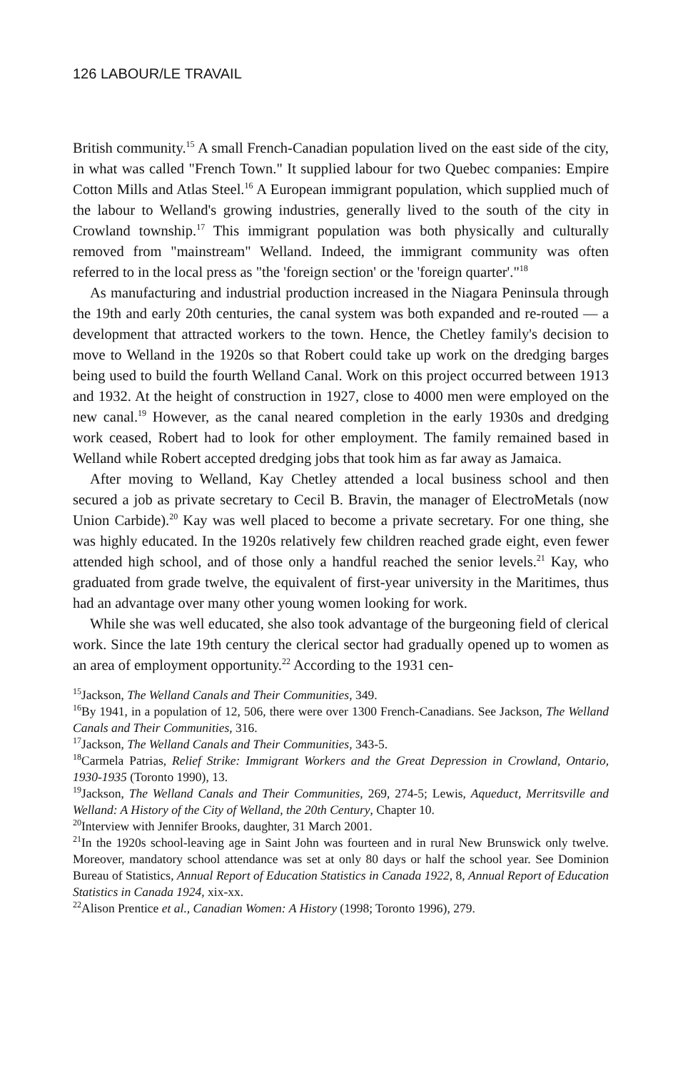126 LABOUR/LE TRAVAIL
British community.<sup>15</sup> A small French-Canadian population lived on the east side of the city, in what was called "French Town." It supplied labour for two Quebec companies: Empire Cotton Mills and Atlas Steel.<sup>16</sup> A European immigrant population, which supplied much of the labour to Welland's growing industries, generally lived to the south of the city in Crowland township.<sup>17</sup> This immigrant population was both physically and culturally removed from "mainstream" Welland. Indeed, the immigrant community was often referred to in the local press as "the 'foreign section' or the 'foreign quarter'."<sup>18</sup>
As manufacturing and industrial production increased in the Niagara Peninsula through the 19th and early 20th centuries, the canal system was both expanded and re-routed — a development that attracted workers to the town. Hence, the Chetley family's decision to move to Welland in the 1920s so that Robert could take up work on the dredging barges being used to build the fourth Welland Canal. Work on this project occurred between 1913 and 1932. At the height of construction in 1927, close to 4000 men were employed on the new canal.<sup>19</sup> However, as the canal neared completion in the early 1930s and dredging work ceased, Robert had to look for other employment. The family remained based in Welland while Robert accepted dredging jobs that took him as far away as Jamaica.
After moving to Welland, Kay Chetley attended a local business school and then secured a job as private secretary to Cecil B. Bravin, the manager of ElectroMetals (now Union Carbide).<sup>20</sup> Kay was well placed to become a private secretary. For one thing, she was highly educated. In the 1920s relatively few children reached grade eight, even fewer attended high school, and of those only a handful reached the senior levels.<sup>21</sup> Kay, who graduated from grade twelve, the equivalent of first-year university in the Maritimes, thus had an advantage over many other young women looking for work.
While she was well educated, she also took advantage of the burgeoning field of clerical work. Since the late 19th century the clerical sector had gradually opened up to women as an area of employment opportunity.<sup>22</sup> According to the 1931 cen-
<sup>15</sup> Jackson, The Welland Canals and Their Communities, 349.
<sup>16</sup> By 1941, in a population of 12, 506, there were over 1300 French-Canadians. See Jackson, The Welland Canals and Their Communities, 316.
<sup>17</sup> Jackson, The Welland Canals and Their Communities, 343-5.
<sup>18</sup> Carmela Patrias, Relief Strike: Immigrant Workers and the Great Depression in Crowland, Ontario, 1930-1935 (Toronto 1990), 13.
<sup>19</sup> Jackson, The Welland Canals and Their Communities, 269, 274-5; Lewis, Aqueduct, Merritsville and Welland: A History of the City of Welland, the 20th Century, Chapter 10.
<sup>20</sup> Interview with Jennifer Brooks, daughter, 31 March 2001.
<sup>21</sup> In the 1920s school-leaving age in Saint John was fourteen and in rural New Brunswick only twelve. Moreover, mandatory school attendance was set at only 80 days or half the school year. See Dominion Bureau of Statistics, Annual Report of Education Statistics in Canada 1922, 8, Annual Report of Education Statistics in Canada 1924, xix-xx.
<sup>22</sup> Alison Prentice et al., Canadian Women: A History (1998; Toronto 1996), 279.